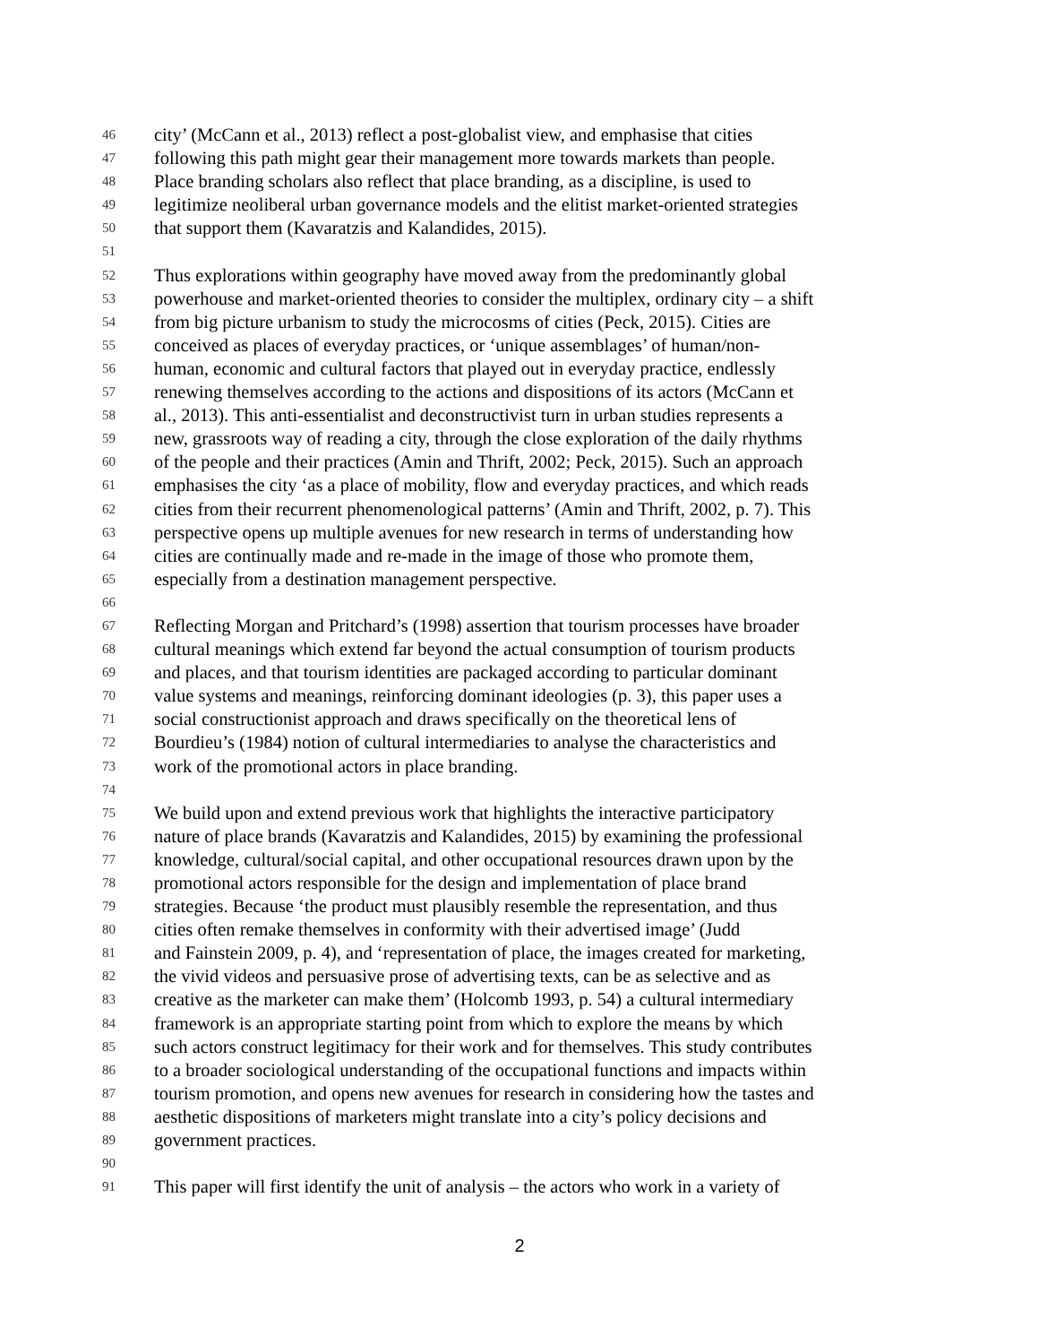46 city’ (McCann et al., 2013) reflect a post-globalist view, and emphasise that cities
47 following this path might gear their management more towards markets than people.
48 Place branding scholars also reflect that place branding, as a discipline, is used to
49 legitimize neoliberal urban governance models and the elitist market-oriented strategies
50 that support them (Kavaratzis and Kalandides, 2015).
51
52 Thus explorations within geography have moved away from the predominantly global
53 powerhouse and market-oriented theories to consider the multiplex, ordinary city – a shift
54 from big picture urbanism to study the microcosms of cities (Peck, 2015). Cities are
55 conceived as places of everyday practices, or ‘unique assemblages’ of human/non-
56 human, economic and cultural factors that played out in everyday practice, endlessly
57 renewing themselves according to the actions and dispositions of its actors (McCann et
58 al., 2013). This anti-essentialist and deconstructivist turn in urban studies represents a
59 new, grassroots way of reading a city, through the close exploration of the daily rhythms
60 of the people and their practices (Amin and Thrift, 2002; Peck, 2015). Such an approach
61 emphasises the city ‘as a place of mobility, flow and everyday practices, and which reads
62 cities from their recurrent phenomenological patterns’ (Amin and Thrift, 2002, p. 7). This
63 perspective opens up multiple avenues for new research in terms of understanding how
64 cities are continually made and re-made in the image of those who promote them,
65 especially from a destination management perspective.
66
67 Reflecting Morgan and Pritchard’s (1998) assertion that tourism processes have broader
68 cultural meanings which extend far beyond the actual consumption of tourism products
69 and places, and that tourism identities are packaged according to particular dominant
70 value systems and meanings, reinforcing dominant ideologies (p. 3), this paper uses a
71 social constructionist approach and draws specifically on the theoretical lens of
72 Bourdieu’s (1984) notion of cultural intermediaries to analyse the characteristics and
73 work of the promotional actors in place branding.
74
75 We build upon and extend previous work that highlights the interactive participatory
76 nature of place brands (Kavaratzis and Kalandides, 2015) by examining the professional
77 knowledge, cultural/social capital, and other occupational resources drawn upon by the
78 promotional actors responsible for the design and implementation of place brand
79 strategies. Because ‘the product must plausibly resemble the representation, and thus
80 cities often remake themselves in conformity with their advertised image’ (Judd
81 and Fainstein 2009, p. 4), and ‘representation of place, the images created for marketing,
82 the vivid videos and persuasive prose of advertising texts, can be as selective and as
83 creative as the marketer can make them’ (Holcomb 1993, p. 54) a cultural intermediary
84 framework is an appropriate starting point from which to explore the means by which
85 such actors construct legitimacy for their work and for themselves. This study contributes
86 to a broader sociological understanding of the occupational functions and impacts within
87 tourism promotion, and opens new avenues for research in considering how the tastes and
88 aesthetic dispositions of marketers might translate into a city’s policy decisions and
89 government practices.
90
91 This paper will first identify the unit of analysis – the actors who work in a variety of
2